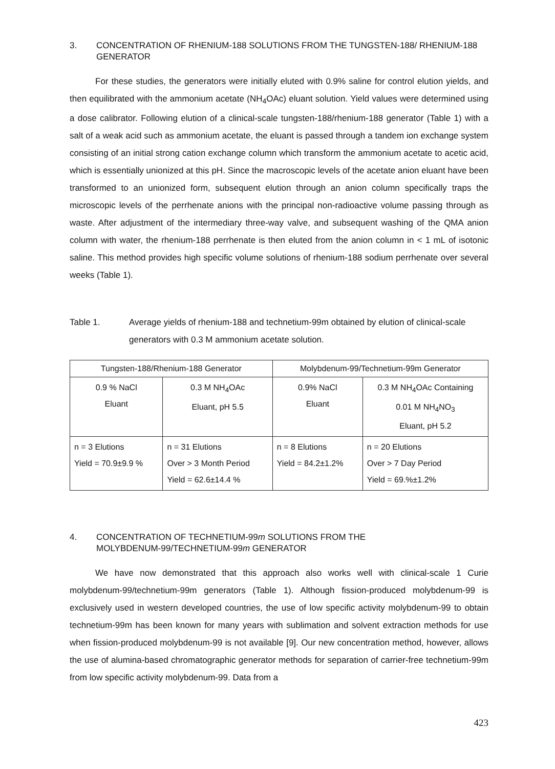3. CONCENTRATION OF RHENIUM-188 SOLUTIONS FROM THE TUNGSTEN-188/ RHENIUM-188 GENERATOR
For these studies, the generators were initially eluted with 0.9% saline for control elution yields, and then equilibrated with the ammonium acetate (NH<sub>4</sub>OAc) eluant solution. Yield values were determined using a dose calibrator. Following elution of a clinical-scale tungsten-188/rhenium-188 generator (Table 1) with a salt of a weak acid such as ammonium acetate, the eluant is passed through a tandem ion exchange system consisting of an initial strong cation exchange column which transform the ammonium acetate to acetic acid, which is essentially unionized at this pH. Since the macroscopic levels of the acetate anion eluant have been transformed to an unionized form, subsequent elution through an anion column specifically traps the microscopic levels of the perrhenate anions with the principal non-radioactive volume passing through as waste. After adjustment of the intermediary three-way valve, and subsequent washing of the QMA anion column with water, the rhenium-188 perrhenate is then eluted from the anion column in < 1 mL of isotonic saline. This method provides high specific volume solutions of rhenium-188 sodium perrhenate over several weeks (Table 1).
Table 1. Average yields of rhenium-188 and technetium-99m obtained by elution of clinical-scale generators with 0.3 M ammonium acetate solution.
| Tungsten-188/Rhenium-188 Generator | | Molybdenum-99/Technetium-99m Generator | |
| --- | --- | --- | --- |
| 0.9 % NaCl Eluant | 0.3 M NH<sub>4</sub>OAc Eluant, pH 5.5 | 0.9% NaCl Eluant | 0.3 M NH<sub>4</sub>OAc Containing 0.01 M NH<sub>4</sub>NO<sub>3</sub> Eluant, pH 5.2 |
| n = 3 Elutions Yield = 70.9±9.9 % | n = 31 Elutions Over > 3 Month Period Yield = 62.6±14.4 % | n = 8 Elutions Yield = 84.2±1.2% | n = 20 Elutions Over > 7 Day Period Yield = 69.%±1.2% |
4. CONCENTRATION OF TECHNETIUM-99m SOLUTIONS FROM THE
MOLYBDENUM-99/TECHNETIUM-99m GENERATOR
We have now demonstrated that this approach also works well with clinical-scale 1 Curie molybdenum-99/technetium-99m generators (Table 1). Although fission-produced molybdenum-99 is exclusively used in western developed countries, the use of low specific activity molybdenum-99 to obtain technetium-99m has been known for many years with sublimation and solvent extraction methods for use when fission-produced molybdenum-99 is not available [9]. Our new concentration method, however, allows the use of alumina-based chromatographic generator methods for separation of carrier-free technetium-99m from low specific activity molybdenum-99. Data from a
423